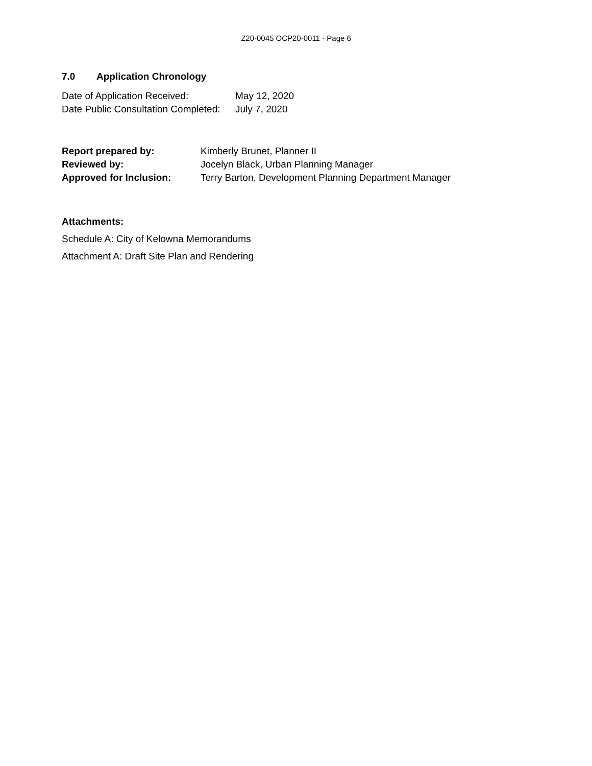Z20-0045 OCP20-0011 - Page 6
7.0 Application Chronology
| Date of Application Received: | May 12, 2020 |
| Date Public Consultation Completed: | July 7, 2020 |
| Report prepared by: | Kimberly Brunet, Planner II |
| Reviewed by: | Jocelyn Black, Urban Planning Manager |
| Approved for Inclusion: | Terry Barton, Development Planning Department Manager |
Attachments:
Schedule A: City of Kelowna Memorandums
Attachment A: Draft Site Plan and Rendering